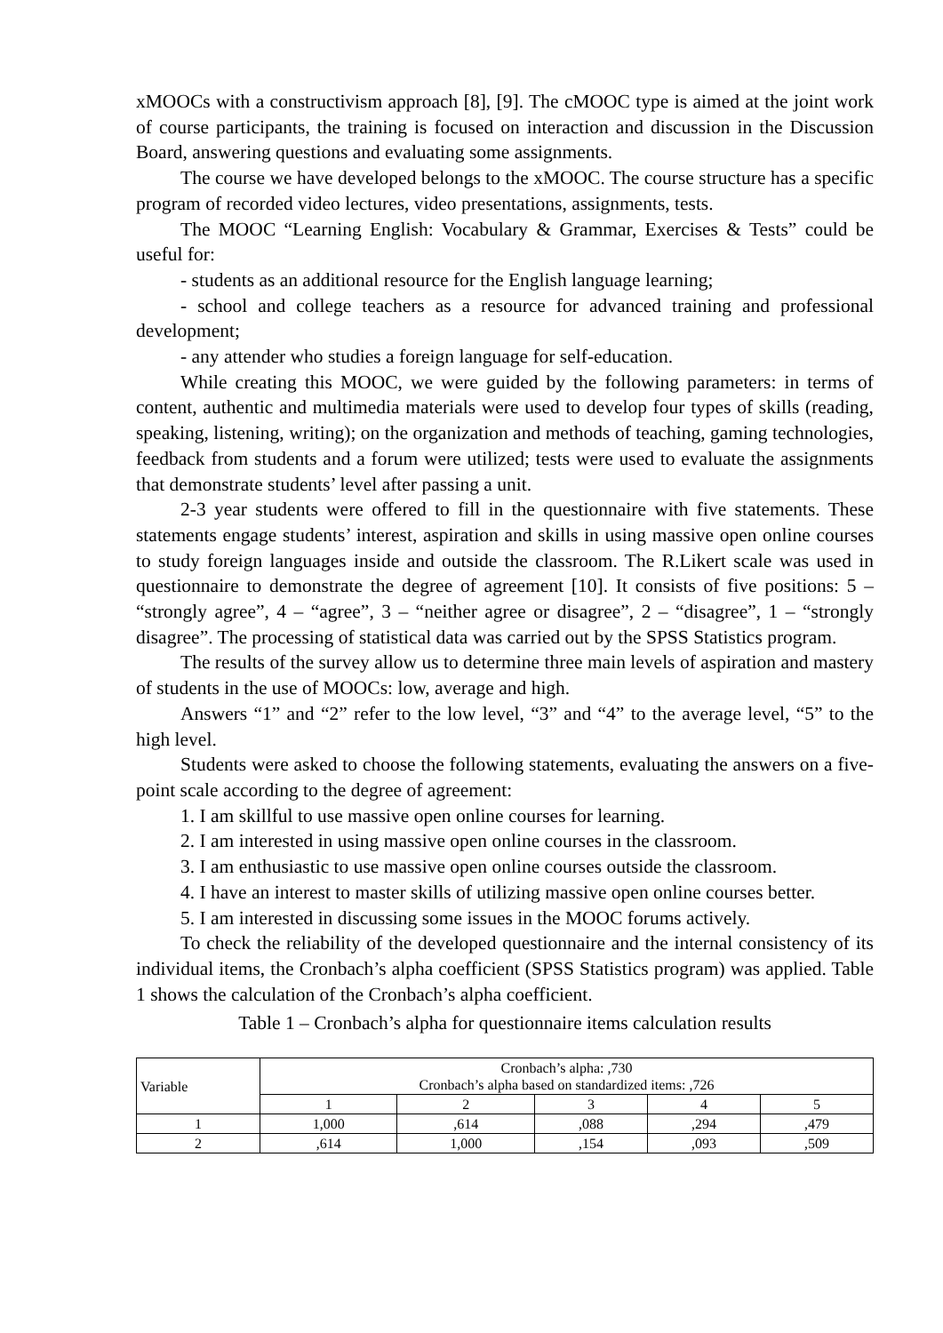xMOOCs with a constructivism approach [8], [9]. The cMOOC type is aimed at the joint work of course participants, the training is focused on interaction and discussion in the Discussion Board, answering questions and evaluating some assignments.
The course we have developed belongs to the xMOOC. The course structure has a specific program of recorded video lectures, video presentations, assignments, tests.
The MOOC “Learning English: Vocabulary & Grammar, Exercises & Tests” could be useful for:
- students as an additional resource for the English language learning;
- school and college teachers as a resource for advanced training and professional development;
- any attender who studies a foreign language for self-education.
While creating this MOOC, we were guided by the following parameters: in terms of content, authentic and multimedia materials were used to develop four types of skills (reading, speaking, listening, writing); on the organization and methods of teaching, gaming technologies, feedback from students and a forum were utilized; tests were used to evaluate the assignments that demonstrate students’ level after passing a unit.
2-3 year students were offered to fill in the questionnaire with five statements. These statements engage students’ interest, aspiration and skills in using massive open online courses to study foreign languages inside and outside the classroom. The R.Likert scale was used in questionnaire to demonstrate the degree of agreement [10]. It consists of five positions: 5 – “strongly agree”, 4 – “agree”, 3 – “neither agree or disagree”, 2 – “disagree”, 1 – “strongly disagree”. The processing of statistical data was carried out by the SPSS Statistics program.
The results of the survey allow us to determine three main levels of aspiration and mastery of students in the use of MOOCs: low, average and high.
Answers “1” and “2” refer to the low level, “3” and “4” to the average level, “5” to the high level.
Students were asked to choose the following statements, evaluating the answers on a five-point scale according to the degree of agreement:
1. I am skillful to use massive open online courses for learning.
2. I am interested in using massive open online courses in the classroom.
3. I am enthusiastic to use massive open online courses outside the classroom.
4. I have an interest to master skills of utilizing massive open online courses better.
5. I am interested in discussing some issues in the MOOC forums actively.
To check the reliability of the developed questionnaire and the internal consistency of its individual items, the Cronbach’s alpha coefficient (SPSS Statistics program) was applied. Table 1 shows the calculation of the Cronbach’s alpha coefficient.
Table 1 – Cronbach’s alpha for questionnaire items calculation results
| Variable | Cronbach’s alpha: ,730 Cronbach’s alpha based on standardized items: ,726 | | | | |
| | 1 | 2 | 3 | 4 | 5 |
| 1 | 1,000 | ,614 | ,088 | ,294 | ,479 |
| 2 | ,614 | 1,000 | ,154 | ,093 | ,509 |